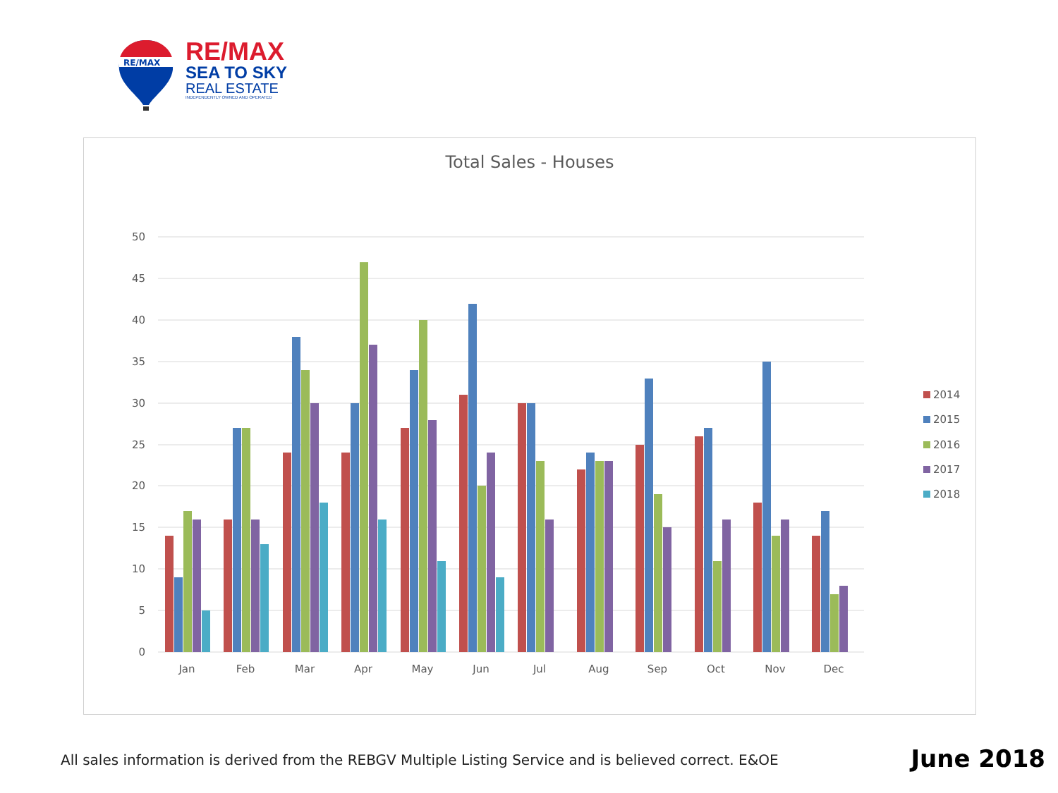RE/MAX
RE/MAX
SEA TO SKY
REAL ESTATE
INDEPENDENTLY OWNED AND OPERATED
Total Sales - Houses
50
45
40
35
30
25
20
15
10
5
0
Jan
Feb
Mar
Apr
May
Jun
Jul
Aug
Sep
Oct
Nov
Dec
2014
2015
2016
2017
2018
All sales information is derived from the REBGV Multiple Listing Service and is believed correct. E&OE
June 2018